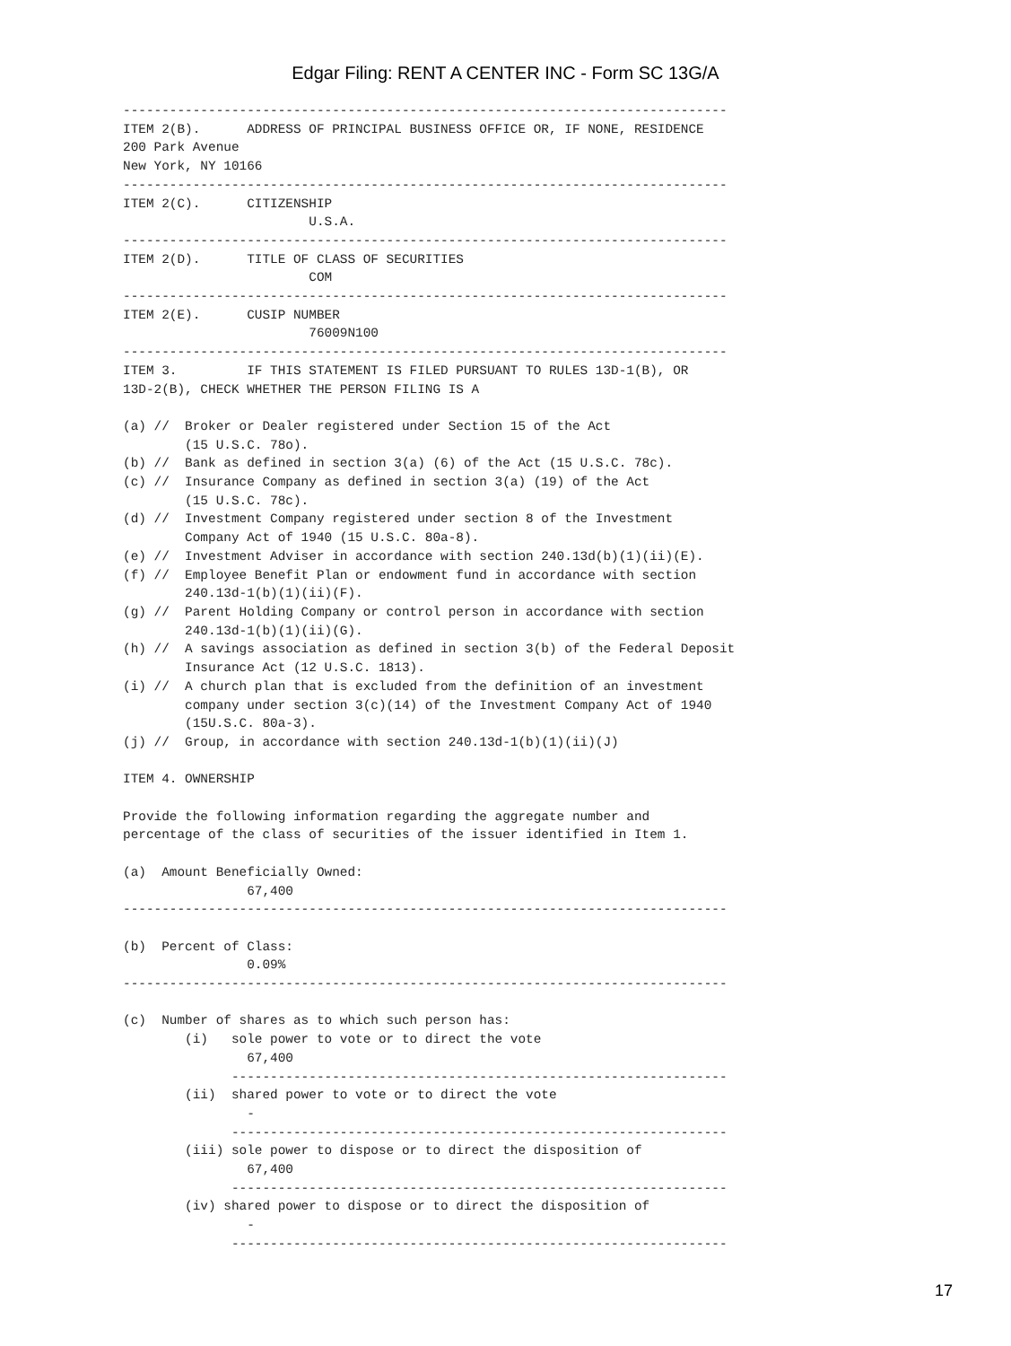Edgar Filing: RENT A CENTER INC - Form SC 13G/A
------------------------------------------------------------------------------
ITEM 2(B).      ADDRESS OF PRINCIPAL BUSINESS OFFICE OR, IF NONE, RESIDENCE
200 Park Avenue
New York, NY 10166
------------------------------------------------------------------------------
ITEM 2(C).      CITIZENSHIP
                        U.S.A.
------------------------------------------------------------------------------
ITEM 2(D).      TITLE OF CLASS OF SECURITIES
                        COM
------------------------------------------------------------------------------
ITEM 2(E).      CUSIP NUMBER
                        76009N100
------------------------------------------------------------------------------
ITEM 3.         IF THIS STATEMENT IS FILED PURSUANT TO RULES 13D-1(B), OR
13D-2(B), CHECK WHETHER THE PERSON FILING IS A

(a) //  Broker or Dealer registered under Section 15 of the Act
        (15 U.S.C. 78o).
(b) //  Bank as defined in section 3(a) (6) of the Act (15 U.S.C. 78c).
(c) //  Insurance Company as defined in section 3(a) (19) of the Act
        (15 U.S.C. 78c).
(d) //  Investment Company registered under section 8 of the Investment
        Company Act of 1940 (15 U.S.C. 80a-8).
(e) //  Investment Adviser in accordance with section 240.13d(b)(1)(ii)(E).
(f) //  Employee Benefit Plan or endowment fund in accordance with section
        240.13d-1(b)(1)(ii)(F).
(g) //  Parent Holding Company or control person in accordance with section
        240.13d-1(b)(1)(ii)(G).
(h) //  A savings association as defined in section 3(b) of the Federal Deposit
        Insurance Act (12 U.S.C. 1813).
(i) //  A church plan that is excluded from the definition of an investment
        company under section 3(c)(14) of the Investment Company Act of 1940
        (15U.S.C. 80a-3).
(j) //  Group, in accordance with section 240.13d-1(b)(1)(ii)(J)

ITEM 4. OWNERSHIP

Provide the following information regarding the aggregate number and
percentage of the class of securities of the issuer identified in Item 1.

(a)  Amount Beneficially Owned:
                67,400
------------------------------------------------------------------------------

(b)  Percent of Class:
                0.09%
------------------------------------------------------------------------------

(c)  Number of shares as to which such person has:
        (i)   sole power to vote or to direct the vote
                67,400
              ----------------------------------------------------------------
        (ii)  shared power to vote or to direct the vote
                -
              ----------------------------------------------------------------
        (iii) sole power to dispose or to direct the disposition of
                67,400
              ----------------------------------------------------------------
        (iv) shared power to dispose or to direct the disposition of
                -
              ----------------------------------------------------------------
17